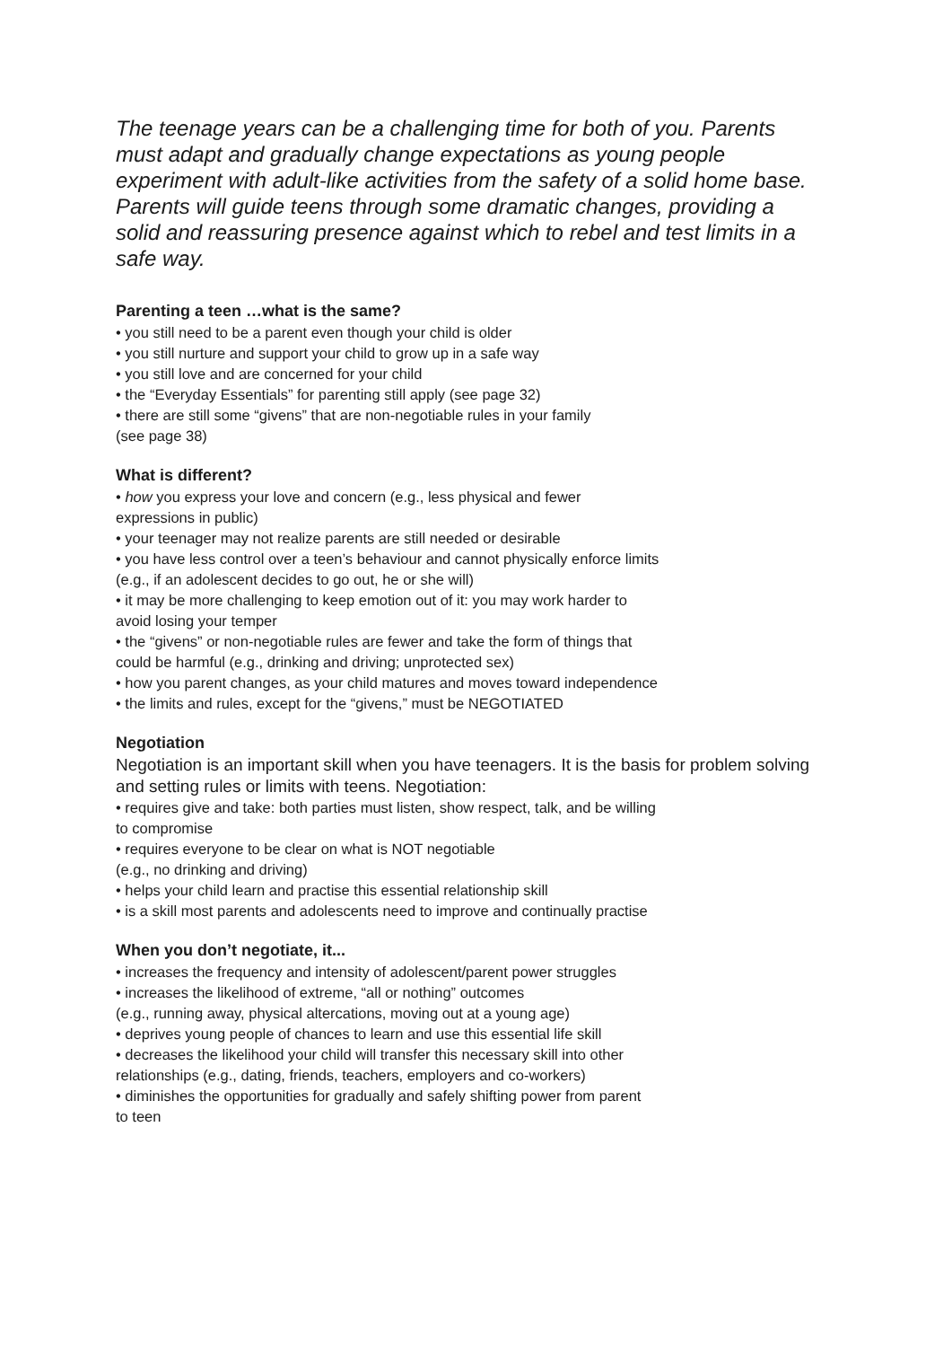The teenage years can be a challenging time for both of you. Parents must adapt and gradually change expectations as young people experiment with adult-like activities from the safety of a solid home base. Parents will guide teens through some dramatic changes, providing a solid and reassuring presence against which to rebel and test limits in a safe way.
Parenting a teen …what is the same?
• you still need to be a parent even though your child is older
• you still nurture and support your child to grow up in a safe way
• you still love and are concerned for your child
• the “Everyday Essentials” for parenting still apply (see page 32)
• there are still some “givens” that are non-negotiable rules in your family
(see page 38)
What is different?
• how you express your love and concern (e.g., less physical and fewer
expressions in public)
• your teenager may not realize parents are still needed or desirable
• you have less control over a teen’s behaviour and cannot physically enforce limits
(e.g., if an adolescent decides to go out, he or she will)
• it may be more challenging to keep emotion out of it: you may work harder to
avoid losing your temper
• the “givens” or non-negotiable rules are fewer and take the form of things that
could be harmful (e.g., drinking and driving; unprotected sex)
• how you parent changes, as your child matures and moves toward independence
• the limits and rules, except for the “givens,” must be NEGOTIATED
Negotiation
Negotiation is an important skill when you have teenagers. It is the basis for problem solving and setting rules or limits with teens. Negotiation:
• requires give and take: both parties must listen, show respect, talk, and be willing
to compromise
• requires everyone to be clear on what is NOT negotiable
(e.g., no drinking and driving)
• helps your child learn and practise this essential relationship skill
• is a skill most parents and adolescents need to improve and continually practise
When you don’t negotiate, it...
• increases the frequency and intensity of adolescent/parent power struggles
• increases the likelihood of extreme, “all or nothing” outcomes
(e.g., running away, physical altercations, moving out at a young age)
• deprives young people of chances to learn and use this essential life skill
• decreases the likelihood your child will transfer this necessary skill into other
relationships (e.g., dating, friends, teachers, employers and co-workers)
• diminishes the opportunities for gradually and safely shifting power from parent
to teen